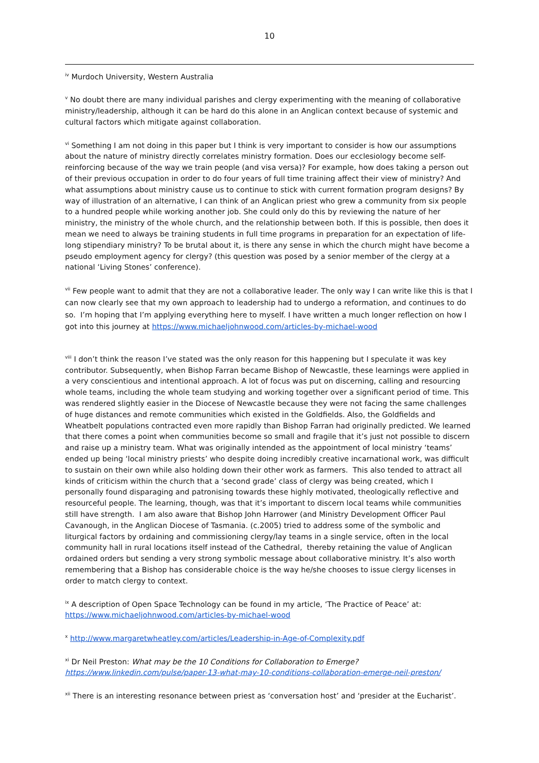10
<sup>iv</sup> Murdoch University, Western Australia
<sup>v</sup> No doubt there are many individual parishes and clergy experimenting with the meaning of collaborative ministry/leadership, although it can be hard do this alone in an Anglican context because of systemic and cultural factors which mitigate against collaboration.
<sup>vi</sup> Something I am not doing in this paper but I think is very important to consider is how our assumptions about the nature of ministry directly correlates ministry formation. Does our ecclesiology become self-reinforcing because of the way we train people (and visa versa)? For example, how does taking a person out of their previous occupation in order to do four years of full time training affect their view of ministry? And what assumptions about ministry cause us to continue to stick with current formation program designs? By way of illustration of an alternative, I can think of an Anglican priest who grew a community from six people to a hundred people while working another job. She could only do this by reviewing the nature of her ministry, the ministry of the whole church, and the relationship between both. If this is possible, then does it mean we need to always be training students in full time programs in preparation for an expectation of life-long stipendiary ministry? To be brutal about it, is there any sense in which the church might have become a pseudo employment agency for clergy? (this question was posed by a senior member of the clergy at a national ‘Living Stones’ conference).
<sup>vii</sup> Few people want to admit that they are not a collaborative leader. The only way I can write like this is that I can now clearly see that my own approach to leadership had to undergo a reformation, and continues to do so. I’m hoping that I’m applying everything here to myself. I have written a much longer reflection on how I got into this journey at https://www.michaeljohnwood.com/articles-by-michael-wood
<sup>viii</sup> I don’t think the reason I’ve stated was the only reason for this happening but I speculate it was key contributor. Subsequently, when Bishop Farran became Bishop of Newcastle, these learnings were applied in a very conscientious and intentional approach. A lot of focus was put on discerning, calling and resourcing whole teams, including the whole team studying and working together over a significant period of time. This was rendered slightly easier in the Diocese of Newcastle because they were not facing the same challenges of huge distances and remote communities which existed in the Goldfields. Also, the Goldfields and Wheatbelt populations contracted even more rapidly than Bishop Farran had originally predicted. We learned that there comes a point when communities become so small and fragile that it’s just not possible to discern and raise up a ministry team. What was originally intended as the appointment of local ministry ‘teams’ ended up being ‘local ministry priests’ who despite doing incredibly creative incarnational work, was difficult to sustain on their own while also holding down their other work as farmers. This also tended to attract all kinds of criticism within the church that a ‘second grade’ class of clergy was being created, which I personally found disparaging and patronising towards these highly motivated, theologically reflective and resourceful people. The learning, though, was that it’s important to discern local teams while communities still have strength. I am also aware that Bishop John Harrower (and Ministry Development Officer Paul Cavanough, in the Anglican Diocese of Tasmania. (c.2005) tried to address some of the symbolic and liturgical factors by ordaining and commissioning clergy/lay teams in a single service, often in the local community hall in rural locations itself instead of the Cathedral, thereby retaining the value of Anglican ordained orders but sending a very strong symbolic message about collaborative ministry. It’s also worth remembering that a Bishop has considerable choice is the way he/she chooses to issue clergy licenses in order to match clergy to context.
<sup>ix</sup> A description of Open Space Technology can be found in my article, ‘The Practice of Peace’ at: https://www.michaeljohnwood.com/articles-by-michael-wood
<sup>x</sup> http://www.margaretwheatley.com/articles/Leadership-in-Age-of-Complexity.pdf
<sup>xi</sup> Dr Neil Preston: What may be the 10 Conditions for Collaboration to Emerge?
https://www.linkedin.com/pulse/paper-13-what-may-10-conditions-collaboration-emerge-neil-preston/
<sup>xii</sup> There is an interesting resonance between priest as ‘conversation host’ and ‘presider at the Eucharist’.